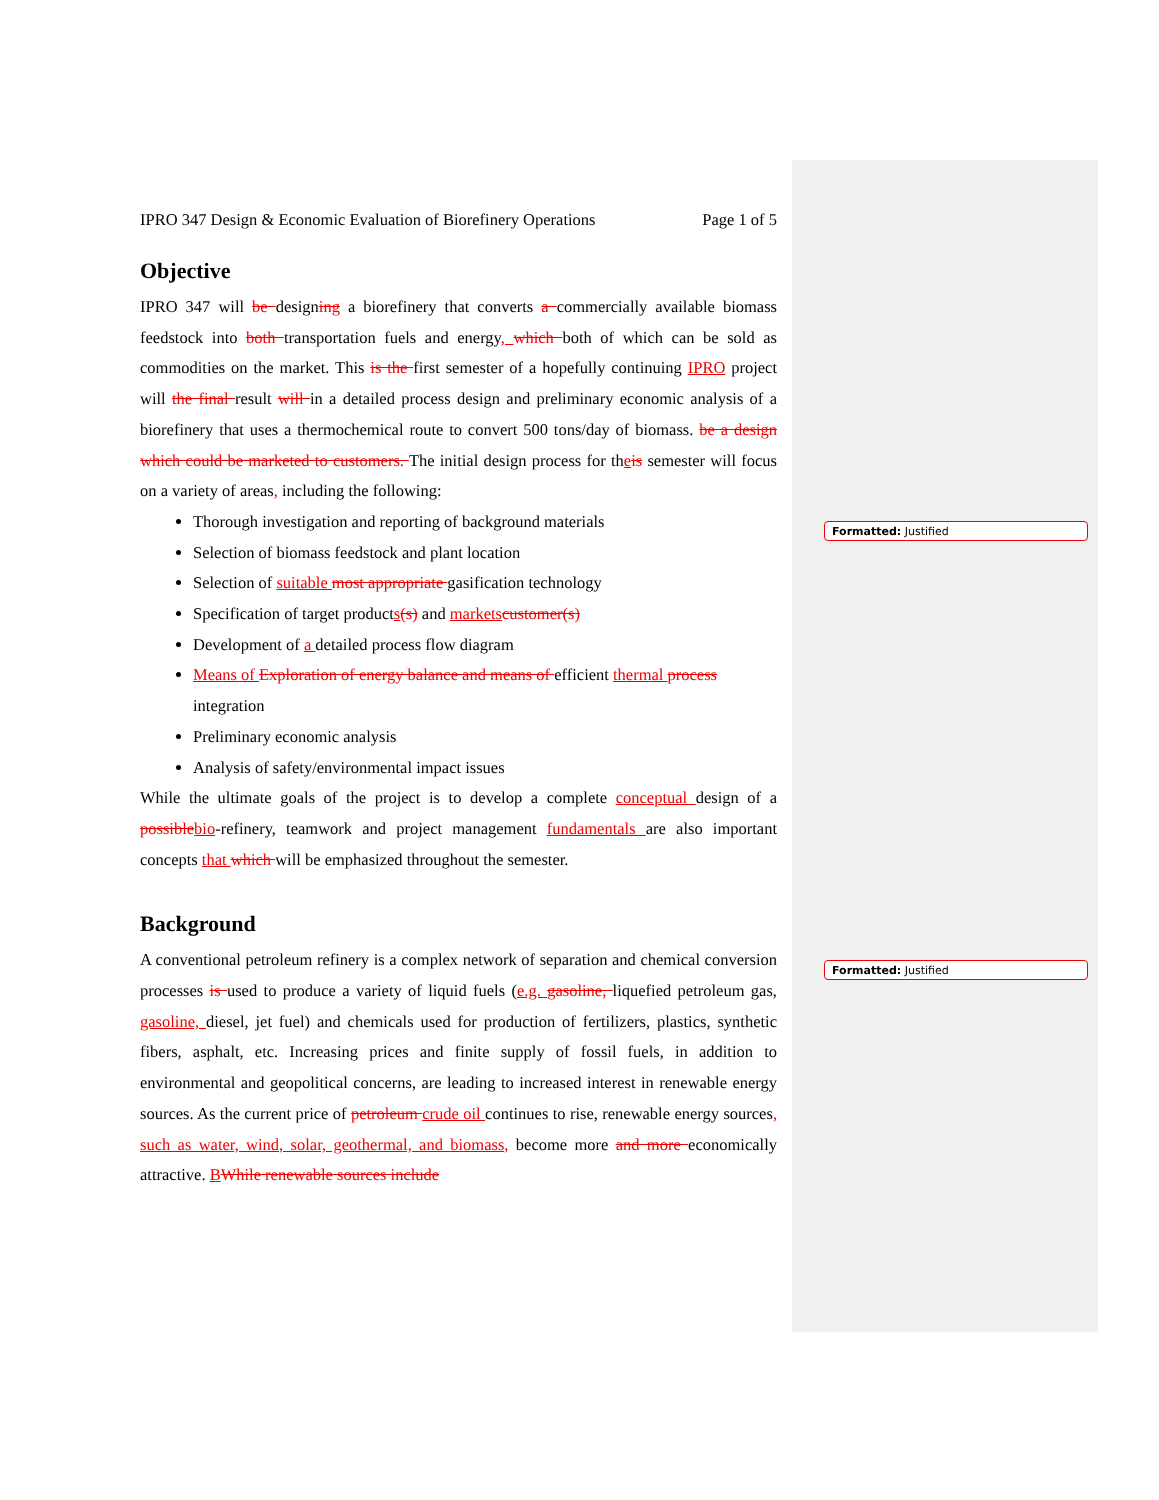Formatted: Justified
Formatted: Justified
IPRO 347 Design & Economic Evaluation of Biorefinery Operations Page 1 of 5
Objective
IPRO 347 will be designing a biorefinery that converts a commercially available biomass feedstock into both transportation fuels and energy, which both of which can be sold as commodities on the market. This is the first semester of a hopefully continuing IPRO project will the final result will in a detailed process design and preliminary economic analysis of a biorefinery that uses a thermochemical route to convert 500 tons/day of biomass. be a design which could be marketed to customers. The initial design process for theis semester will focus on a variety of areas, including the following:
Thorough investigation and reporting of background materials
Selection of biomass feedstock and plant location
Selection of suitable most appropriate gasification technology
Specification of target products(s) and markets customer(s)
Development of a detailed process flow diagram
Means of Exploration of energy balance and means of efficient thermal process integration
Preliminary economic analysis
Analysis of safety/environmental impact issues
While the ultimate goals of the project is to develop a complete conceptual design of a possible bio-refinery, teamwork and project management fundamentals are also important concepts that which will be emphasized throughout the semester.
Background
A conventional petroleum refinery is a complex network of separation and chemical conversion processes is used to produce a variety of liquid fuels (e.g. gasoline, liquefied petroleum gas, gasoline, diesel, jet fuel) and chemicals used for production of fertilizers, plastics, synthetic fibers, asphalt, etc. Increasing prices and finite supply of fossil fuels, in addition to environmental and geopolitical concerns, are leading to increased interest in renewable energy sources. As the current price of petroleum crude oil continues to rise, renewable energy sources, such as water, wind, solar, geothermal, and biomass, become more and more economically attractive. BWhile renewable sources include